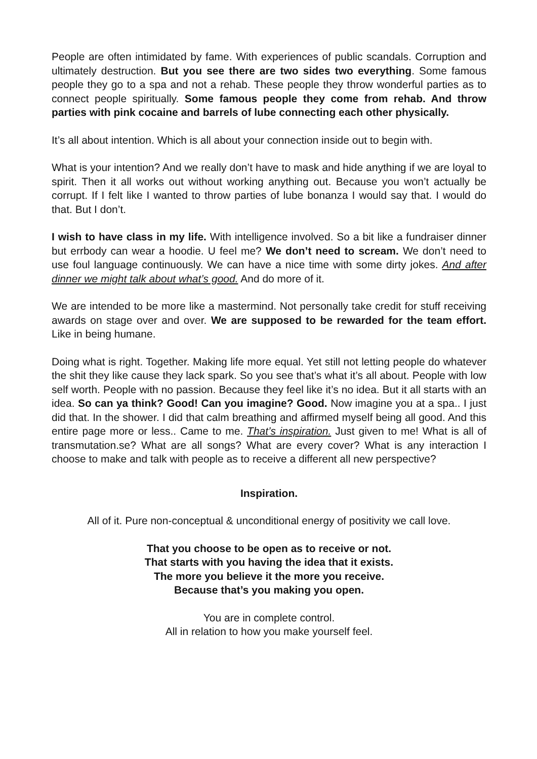People are often intimidated by fame. With experiences of public scandals. Corruption and ultimately destruction. But you see there are two sides two everything. Some famous people they go to a spa and not a rehab. These people they throw wonderful parties as to connect people spiritually. Some famous people they come from rehab. And throw parties with pink cocaine and barrels of lube connecting each other physically.
It’s all about intention. Which is all about your connection inside out to begin with.
What is your intention? And we really don’t have to mask and hide anything if we are loyal to spirit. Then it all works out without working anything out. Because you won’t actually be corrupt. If I felt like I wanted to throw parties of lube bonanza I would say that. I would do that. But I don’t.
I wish to have class in my life. With intelligence involved. So a bit like a fundraiser dinner but errbody can wear a hoodie. U feel me? We don’t need to scream. We don’t need to use foul language continuously. We can have a nice time with some dirty jokes. And after dinner we might talk about what’s good. And do more of it.
We are intended to be more like a mastermind. Not personally take credit for stuff receiving awards on stage over and over. We are supposed to be rewarded for the team effort. Like in being humane.
Doing what is right. Together. Making life more equal. Yet still not letting people do whatever the shit they like cause they lack spark. So you see that’s what it’s all about. People with low self worth. People with no passion. Because they feel like it’s no idea. But it all starts with an idea. So can ya think? Good! Can you imagine? Good. Now imagine you at a spa.. I just did that. In the shower. I did that calm breathing and affirmed myself being all good. And this entire page more or less.. Came to me. That’s inspiration. Just given to me! What is all of transmutation.se? What are all songs? What are every cover? What is any interaction I choose to make and talk with people as to receive a different all new perspective?
Inspiration.
All of it. Pure non-conceptual & unconditional energy of positivity we call love.
That you choose to be open as to receive or not.
That starts with you having the idea that it exists.
The more you believe it the more you receive.
Because that’s you making you open.
You are in complete control.
All in relation to how you make yourself feel.